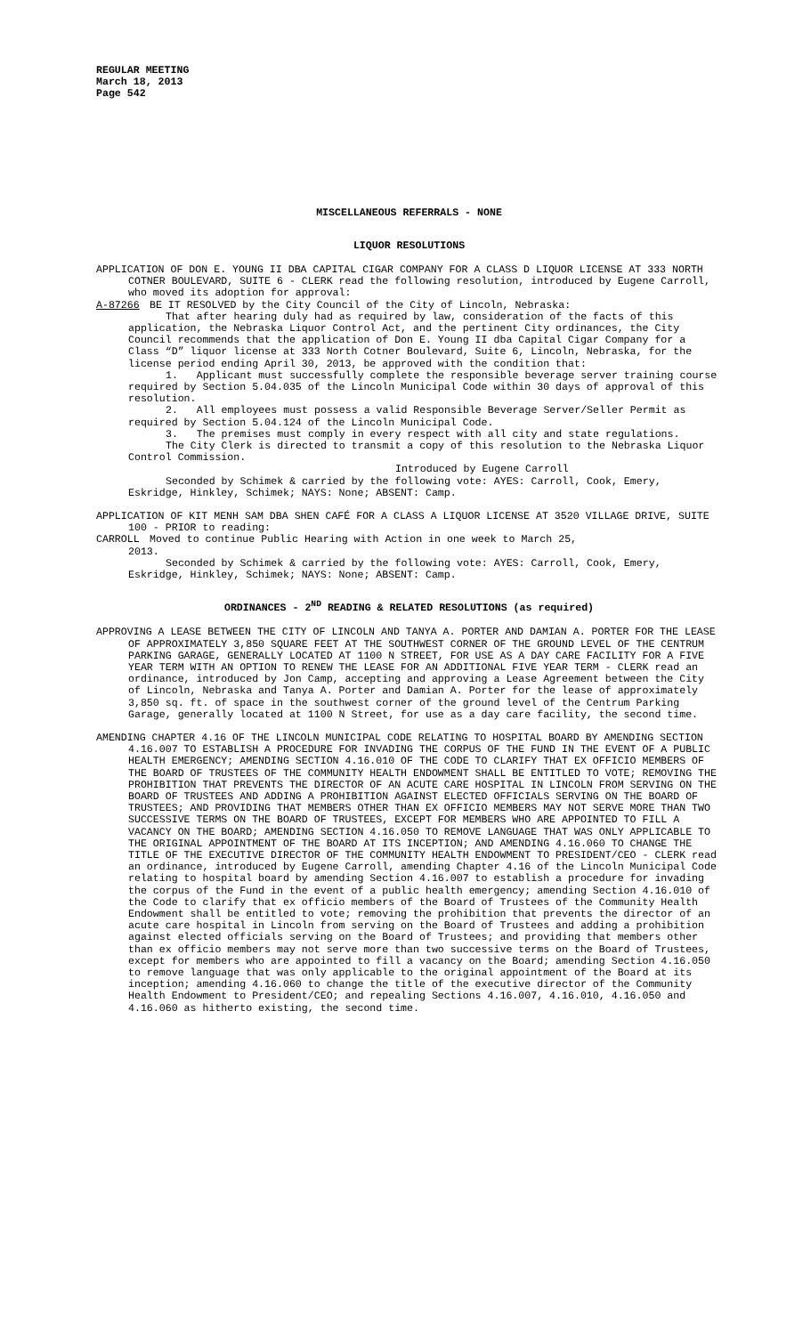REGULAR MEETING
March 18, 2013
Page 542
MISCELLANEOUS REFERRALS - NONE
LIQUOR RESOLUTIONS
APPLICATION OF DON E. YOUNG II DBA CAPITAL CIGAR COMPANY FOR A CLASS D LIQUOR LICENSE AT 333 NORTH COTNER BOULEVARD, SUITE 6 - CLERK read the following resolution, introduced by Eugene Carroll, who moved its adoption for approval:
A-87266 BE IT RESOLVED by the City Council of the City of Lincoln, Nebraska:
That after hearing duly had as required by law, consideration of the facts of this application, the Nebraska Liquor Control Act, and the pertinent City ordinances, the City Council recommends that the application of Don E. Young II dba Capital Cigar Company for a Class “D” liquor license at 333 North Cotner Boulevard, Suite 6, Lincoln, Nebraska, for the license period ending April 30, 2013, be approved with the condition that:
1. Applicant must successfully complete the responsible beverage server training course required by Section 5.04.035 of the Lincoln Municipal Code within 30 days of approval of this resolution.
2. All employees must possess a valid Responsible Beverage Server/Seller Permit as required by Section 5.04.124 of the Lincoln Municipal Code.
3. The premises must comply in every respect with all city and state regulations.
The City Clerk is directed to transmit a copy of this resolution to the Nebraska Liquor Control Commission.
Introduced by Eugene Carroll
Seconded by Schimek & carried by the following vote: AYES: Carroll, Cook, Emery, Eskridge, Hinkley, Schimek; NAYS: None; ABSENT: Camp.
APPLICATION OF KIT MENH SAM DBA SHEN CAFÉ FOR A CLASS A LIQUOR LICENSE AT 3520 VILLAGE DRIVE, SUITE 100 - PRIOR to reading:
CARROLL Moved to continue Public Hearing with Action in one week to March 25,
2013.
Seconded by Schimek & carried by the following vote: AYES: Carroll, Cook, Emery, Eskridge, Hinkley, Schimek; NAYS: None; ABSENT: Camp.
ORDINANCES - 2<sup>ND</sup> READING & RELATED RESOLUTIONS (as required)
APPROVING A LEASE BETWEEN THE CITY OF LINCOLN AND TANYA A. PORTER AND DAMIAN A. PORTER FOR THE LEASE OF APPROXIMATELY 3,850 SQUARE FEET AT THE SOUTHWEST CORNER OF THE GROUND LEVEL OF THE CENTRUM PARKING GARAGE, GENERALLY LOCATED AT 1100 N STREET, FOR USE AS A DAY CARE FACILITY FOR A FIVE YEAR TERM WITH AN OPTION TO RENEW THE LEASE FOR AN ADDITIONAL FIVE YEAR TERM - CLERK read an ordinance, introduced by Jon Camp, accepting and approving a Lease Agreement between the City of Lincoln, Nebraska and Tanya A. Porter and Damian A. Porter for the lease of approximately 3,850 sq. ft. of space in the southwest corner of the ground level of the Centrum Parking Garage, generally located at 1100 N Street, for use as a day care facility, the second time.
AMENDING CHAPTER 4.16 OF THE LINCOLN MUNICIPAL CODE RELATING TO HOSPITAL BOARD BY AMENDING SECTION 4.16.007 TO ESTABLISH A PROCEDURE FOR INVADING THE CORPUS OF THE FUND IN THE EVENT OF A PUBLIC HEALTH EMERGENCY; AMENDING SECTION 4.16.010 OF THE CODE TO CLARIFY THAT EX OFFICIO MEMBERS OF THE BOARD OF TRUSTEES OF THE COMMUNITY HEALTH ENDOWMENT SHALL BE ENTITLED TO VOTE; REMOVING THE PROHIBITION THAT PREVENTS THE DIRECTOR OF AN ACUTE CARE HOSPITAL IN LINCOLN FROM SERVING ON THE BOARD OF TRUSTEES AND ADDING A PROHIBITION AGAINST ELECTED OFFICIALS SERVING ON THE BOARD OF TRUSTEES; AND PROVIDING THAT MEMBERS OTHER THAN EX OFFICIO MEMBERS MAY NOT SERVE MORE THAN TWO SUCCESSIVE TERMS ON THE BOARD OF TRUSTEES, EXCEPT FOR MEMBERS WHO ARE APPOINTED TO FILL A VACANCY ON THE BOARD; AMENDING SECTION 4.16.050 TO REMOVE LANGUAGE THAT WAS ONLY APPLICABLE TO THE ORIGINAL APPOINTMENT OF THE BOARD AT ITS INCEPTION; AND AMENDING 4.16.060 TO CHANGE THE TITLE OF THE EXECUTIVE DIRECTOR OF THE COMMUNITY HEALTH ENDOWMENT TO PRESIDENT/CEO - CLERK read an ordinance, introduced by Eugene Carroll, amending Chapter 4.16 of the Lincoln Municipal Code relating to hospital board by amending Section 4.16.007 to establish a procedure for invading the corpus of the Fund in the event of a public health emergency; amending Section 4.16.010 of the Code to clarify that ex officio members of the Board of Trustees of the Community Health Endowment shall be entitled to vote; removing the prohibition that prevents the director of an acute care hospital in Lincoln from serving on the Board of Trustees and adding a prohibition against elected officials serving on the Board of Trustees; and providing that members other than ex officio members may not serve more than two successive terms on the Board of Trustees, except for members who are appointed to fill a vacancy on the Board; amending Section 4.16.050 to remove language that was only applicable to the original appointment of the Board at its inception; amending 4.16.060 to change the title of the executive director of the Community Health Endowment to President/CEO; and repealing Sections 4.16.007, 4.16.010, 4.16.050 and 4.16.060 as hitherto existing, the second time.